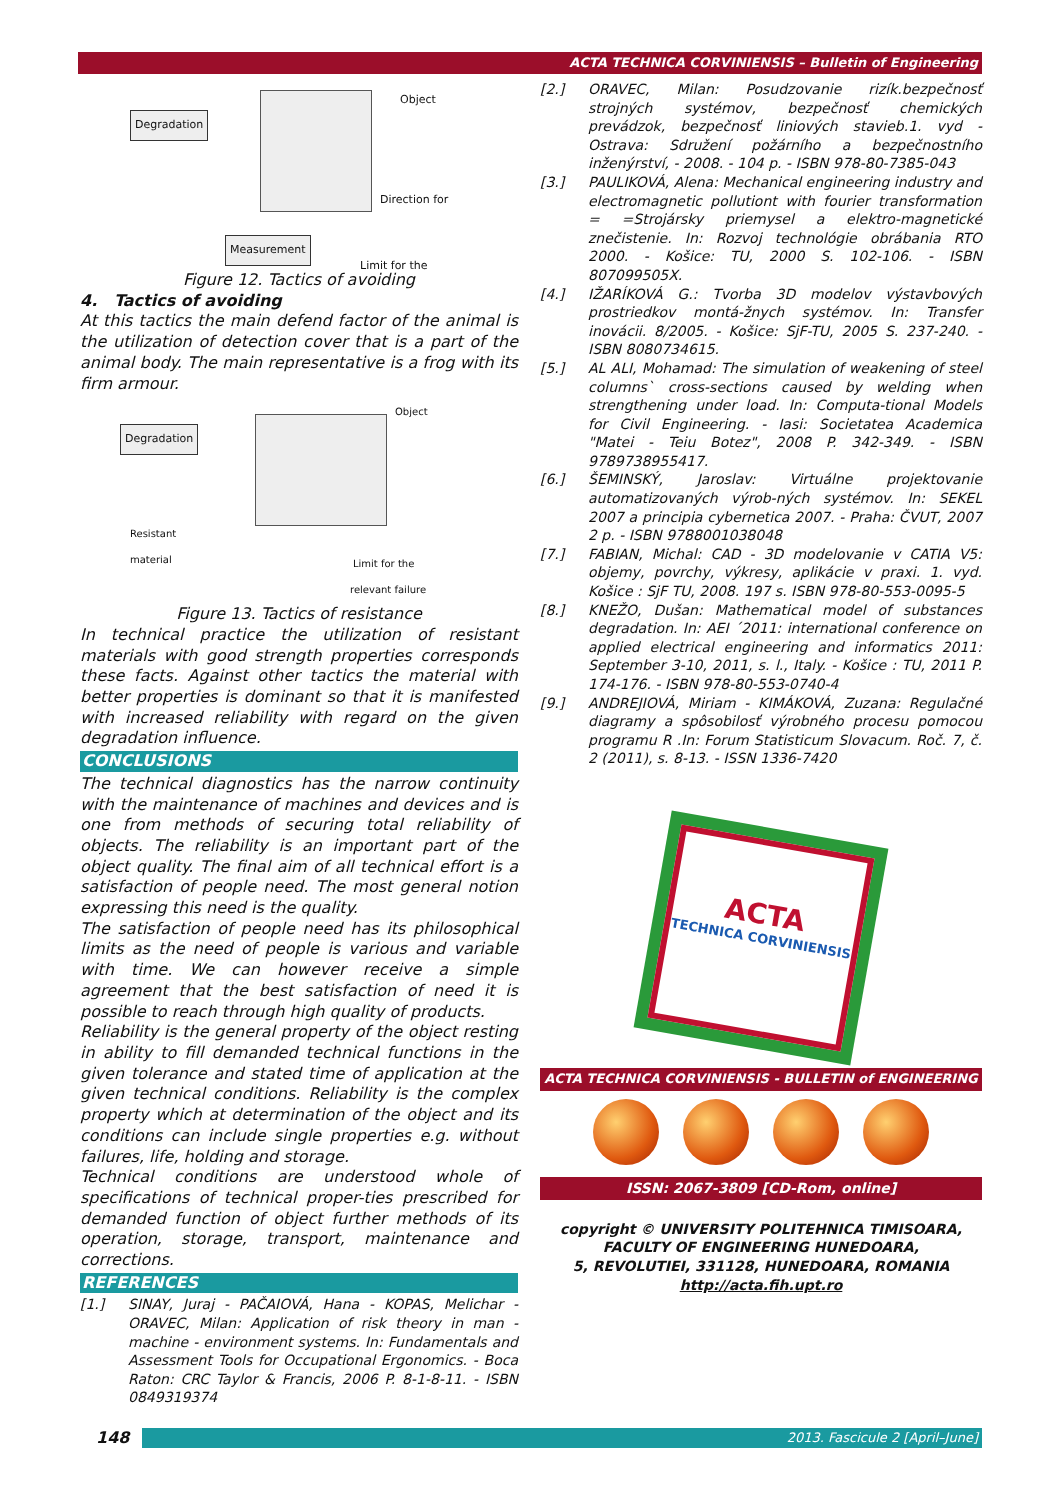ACTA TECHNICA CORVINIENSIS – Bulletin of Engineering
Degradation
Measurement
Object
Direction for
Limit for the
Figure 12. Tactics of avoiding
4. Tactics of avoiding
At this tactics the main defend factor of the animal is the utilization of detection cover that is a part of the animal body. The main representative is a frog with its firm armour.
Degradation
Object
Resistant
material Limit for the
relevant failure
Figure 13. Tactics of resistance
In technical practice the utilization of resistant materials with good strength properties corresponds these facts. Against other tactics the material with better properties is dominant so that it is manifested with increased reliability with regard on the given degradation influence.
CONCLUSIONS
The technical diagnostics has the narrow continuity with the maintenance of machines and devices and is one from methods of securing total reliability of objects. The reliability is an important part of the object quality. The final aim of all technical effort is a satisfaction of people need. The most general notion expressing this need is the quality.
The satisfaction of people need has its philosophical limits as the need of people is various and variable with time. We can however receive a simple agreement that the best satisfaction of need it is possible to reach through high quality of products.
Reliability is the general property of the object resting in ability to fill demanded technical functions in the given tolerance and stated time of application at the given technical conditions. Reliability is the complex property which at determination of the object and its conditions can include single properties e.g. without failures, life, holding and storage.
Technical conditions are understood whole of specifications of technical proper-ties prescribed for demanded function of object further methods of its operation, storage, transport, maintenance and corrections.
REFERENCES
[1.] SINAY, Juraj - PAČAIOVÁ, Hana - KOPAS, Melichar - ORAVEC, Milan: Application of risk theory in man - machine - environment systems. In: Fundamentals and Assessment Tools for Occupational Ergonomics. - Boca Raton: CRC Taylor & Francis, 2006 P. 8-1-8-11. - ISBN 0849319374
[2.] ORAVEC, Milan: Posudzovanie rizík.bezpečnosť strojných systémov, bezpečnosť chemických prevádzok, bezpečnosť liniových stavieb.1. vyd - Ostrava: Sdružení požárního a bezpečnostního inženýrství, - 2008. - 104 p. - ISBN 978-80-7385-043
[3.] PAULIKOVÁ, Alena: Mechanical engineering industry and electromagnetic pollutiont with fourier transformation = =Strojársky priemysel a elektro-magnetické znečistenie. In: Rozvoj technológie obrábania RTO 2000. - Košice: TU, 2000 S. 102-106. - ISBN 807099505X.
[4.] IŽARÍKOVÁ G.: Tvorba 3D modelov výstavbových prostriedkov montá-žnych systémov. In: Transfer inovácii. 8/2005. - Košice: SjF-TU, 2005 S. 237-240. - ISBN 8080734615.
[5.] AL ALI, Mohamad: The simulation of weakening of steel columns` cross-sections caused by welding when strengthening under load. In: Computa-tional Models for Civil Engineering. - Iasi: Societatea Academica "Matei - Teiu Botez", 2008 P. 342-349. - ISBN 9789738955417.
[6.] ŠEMINSKÝ, Jaroslav: Virtuálne projektovanie automatizovaných výrob-ných systémov. In: SEKEL 2007 a principia cybernetica 2007. - Praha: ČVUT, 2007 2 p. - ISBN 9788001038048
[7.] FABIAN, Michal: CAD - 3D modelovanie v CATIA V5: objemy, povrchy, výkresy, aplikácie v praxi. 1. vyd. Košice : SjF TU, 2008. 197 s. ISBN 978-80-553-0095-5
[8.] KNEŽO, Dušan: Mathematical model of substances degradation. In: AEI ´2011: international conference on applied electrical engineering and informatics 2011: September 3-10, 2011, s. l., Italy. - Košice : TU, 2011 P. 174-176. - ISBN 978-80-553-0740-4
[9.] ANDREJIOVÁ, Miriam - KIMÁKOVÁ, Zuzana: Regulačné diagramy a spôsobilosť výrobného procesu pomocou programu R .In: Forum Statisticum Slovacum. Roč. 7, č. 2 (2011), s. 8-13. - ISSN 1336-7420
ACTA
TECHNICA CORVINIENSIS
ACTA TECHNICA CORVINIENSIS - BULLETIN of ENGINEERING
ISSN: 2067-3809 [CD-Rom, online]
copyright © UNIVERSITY POLITEHNICA TIMISOARA,
FACULTY OF ENGINEERING HUNEDOARA,
5, REVOLUTIEI, 331128, HUNEDOARA, ROMANIA
http://acta.fih.upt.ro
148 2013. Fascicule 2 [April–June]